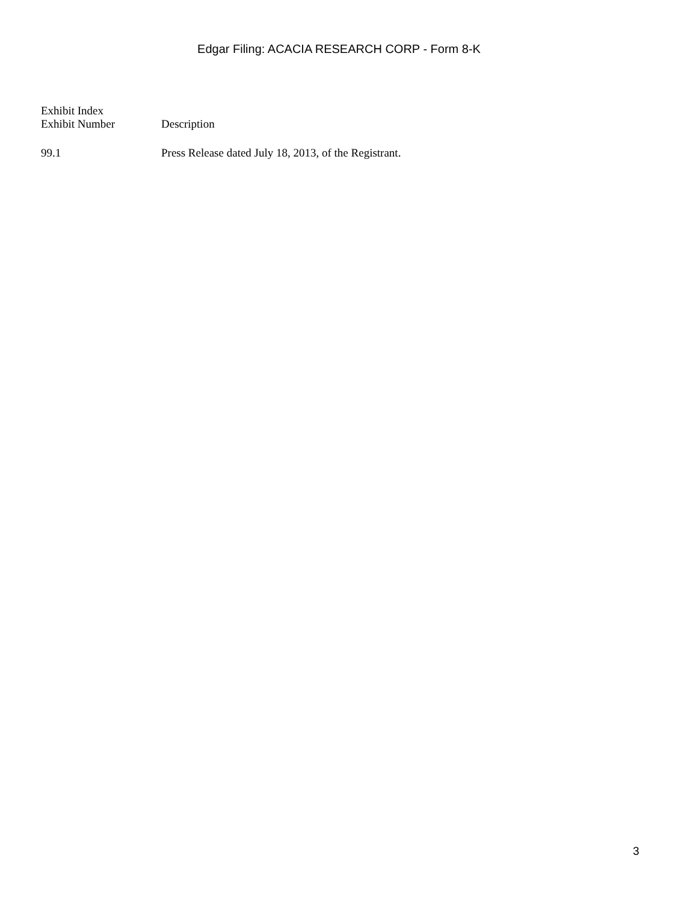Edgar Filing: ACACIA RESEARCH CORP - Form 8-K
Exhibit Index
| Exhibit Number | Description |
| --- | --- |
| 99.1 | Press Release dated July 18, 2013, of the Registrant. |
3